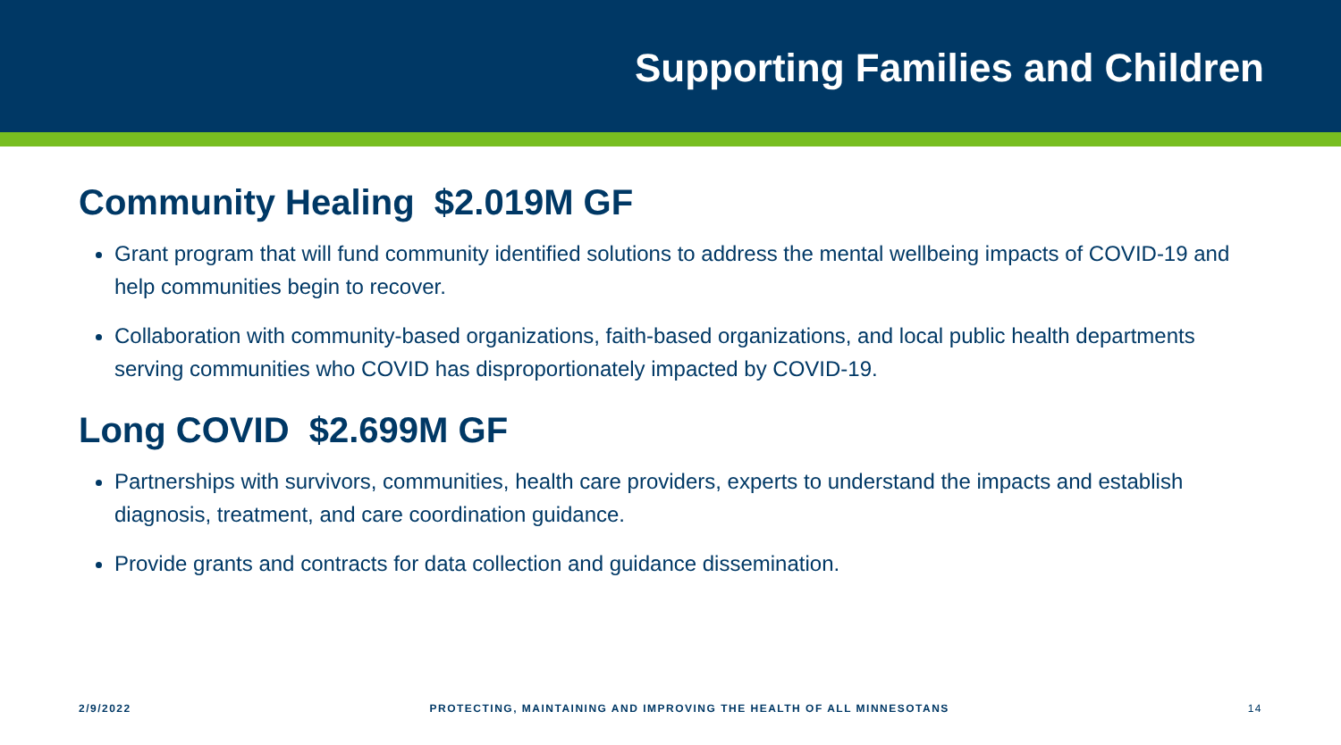Supporting Families and Children
Community Healing $2.019M GF
Grant program that will fund community identified solutions to address the mental wellbeing impacts of COVID-19 and help communities begin to recover.
Collaboration with community-based organizations, faith-based organizations, and local public health departments serving communities who COVID has disproportionately impacted by COVID-19.
Long COVID $2.699M GF
Partnerships with survivors, communities, health care providers, experts to understand the impacts and establish diagnosis, treatment, and care coordination guidance.
Provide grants and contracts for data collection and guidance dissemination.
2/9/2022 PROTECTING, MAINTAINING AND IMPROVING THE HEALTH OF ALL MINNESOTANS 14